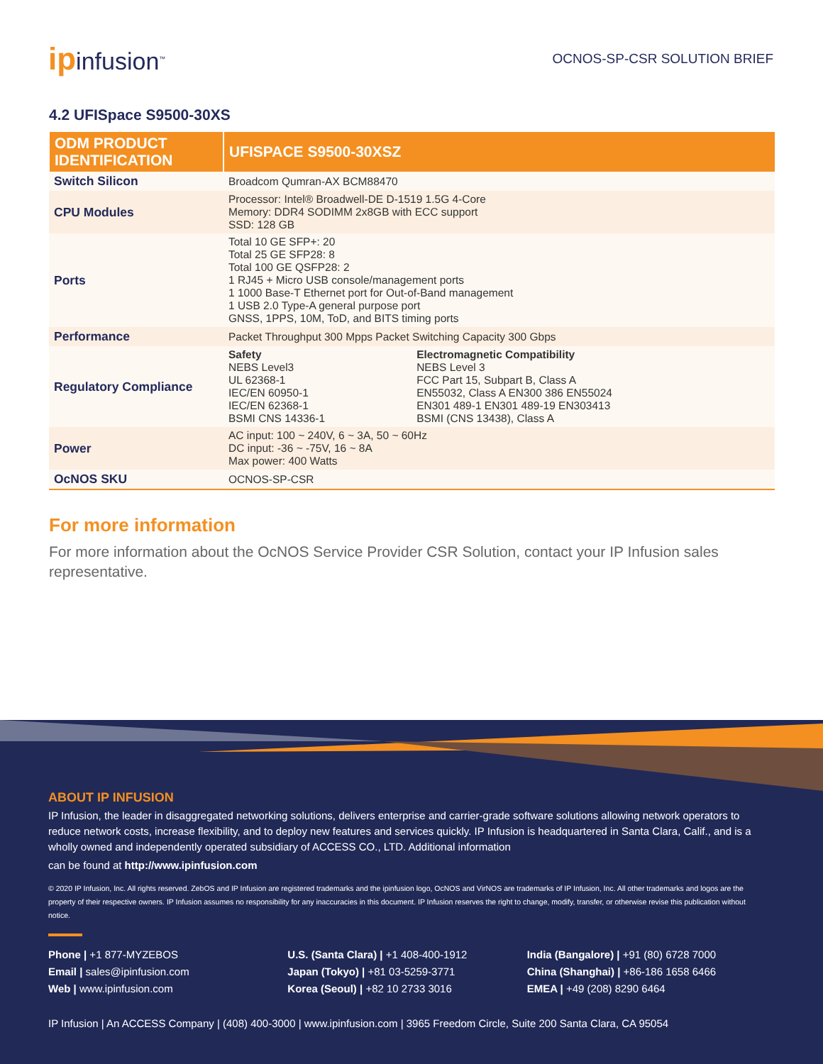ipinfusion<sup>™</sup>
OCNOS-SP-CSR SOLUTION BRIEF
4.2 UFISpace S9500-30XS
| ODM PRODUCT IDENTIFICATION | UFISPACE S9500-30XSZ | |
| --- | --- | --- |
| Switch Silicon | Broadcom Qumran-AX BCM88470 | |
| CPU Modules | Processor: Intel® Broadwell-DE D-1519 1.5G 4-Core Memory: DDR4 SODIMM 2x8GB with ECC support SSD: 128 GB | |
| Ports | Total 10 GE SFP+: 20 Total 25 GE SFP28: 8 Total 100 GE QSFP28: 2 1 RJ45 + Micro USB console/management ports 1 1000 Base-T Ethernet port for Out-of-Band management 1 USB 2.0 Type-A general purpose port GNSS, 1PPS, 10M, ToD, and BITS timing ports | |
| Performance | Packet Throughput 300 Mpps Packet Switching Capacity 300 Gbps | |
| Regulatory Compliance | Safety NEBS Level3 UL 62368-1 IEC/EN 60950-1 IEC/EN 62368-1 BSMI CNS 14336-1 | Electromagnetic Compatibility NEBS Level 3 FCC Part 15, Subpart B, Class A EN55032, Class A EN300 386 EN55024 EN301 489-1 EN301 489-19 EN303413 BSMI (CNS 13438), Class A |
| Power | AC input: 100 ~ 240V, 6 ~ 3A, 50 ~ 60Hz DC input: -36 ~ -75V, 16 ~ 8A Max power: 400 Watts | |
| OcNOS SKU | OCNOS-SP-CSR | |
For more information
For more information about the OcNOS Service Provider CSR Solution, contact your IP Infusion sales representative.
ABOUT IP INFUSION
IP Infusion, the leader in disaggregated networking solutions, delivers enterprise and carrier-grade software solutions allowing network operators to reduce network costs, increase flexibility, and to deploy new features and services quickly. IP Infusion is headquartered in Santa Clara, Calif., and is a wholly owned and independently operated subsidiary of ACCESS CO., LTD. Additional information
can be found at http://www.ipinfusion.com
© 2020 IP Infusion, Inc. All rights reserved. ZebOS and IP Infusion are registered trademarks and the ipinfusion logo, OcNOS and VirNOS are trademarks of IP Infusion, Inc. All other trademarks and logos are the property of their respective owners. IP Infusion assumes no responsibility for any inaccuracies in this document. IP Infusion reserves the right to change, modify, transfer, or otherwise revise this publication without notice.
Phone | +1 877-MYZEBOS
Email | sales@ipinfusion.com
Web | www.ipinfusion.com
U.S. (Santa Clara) | +1 408-400-1912
Japan (Tokyo) | +81 03-5259-3771
Korea (Seoul) | +82 10 2733 3016
India (Bangalore) | +91 (80) 6728 7000
China (Shanghai) | +86-186 1658 6466
EMEA | +49 (208) 8290 6464
IP Infusion | An ACCESS Company | (408) 400-3000 | www.ipinfusion.com | 3965 Freedom Circle, Suite 200 Santa Clara, CA 95054